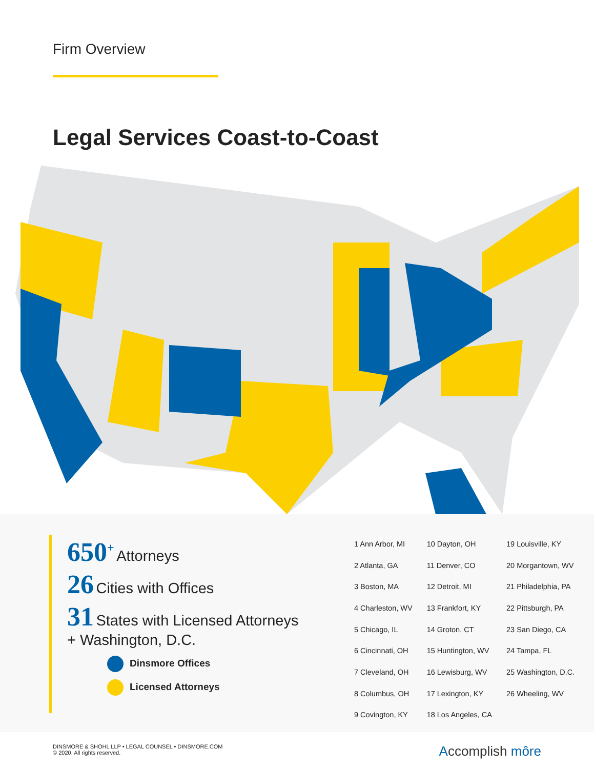Firm Overview
Legal Services Coast-to-Coast
650<sup>+</sup> Attorneys
26 Cities with Offices
31 States with Licensed Attorneys
+ Washington, D.C.
Dinsmore Offices
Licensed Attorneys
| 1 Ann Arbor, MI | 10 Dayton, OH | 19 Louisville, KY |
| 2 Atlanta, GA | 11 Denver, CO | 20 Morgantown, WV |
| 3 Boston, MA | 12 Detroit, MI | 21 Philadelphia, PA |
| 4 Charleston, WV | 13 Frankfort, KY | 22 Pittsburgh, PA |
| 5 Chicago, IL | 14 Groton, CT | 23 San Diego, CA |
| 6 Cincinnati, OH | 15 Huntington, WV | 24 Tampa, FL |
| 7 Cleveland, OH | 16 Lewisburg, WV | 25 Washington, D.C. |
| 8 Columbus, OH | 17 Lexington, KY | 26 Wheeling, WV |
| 9 Covington, KY | 18 Los Angeles, CA | |
DINSMORE & SHOHL LLP • LEGAL COUNSEL • DINSMORE.COM
© 2020. All rights reserved.
Accomplish môre